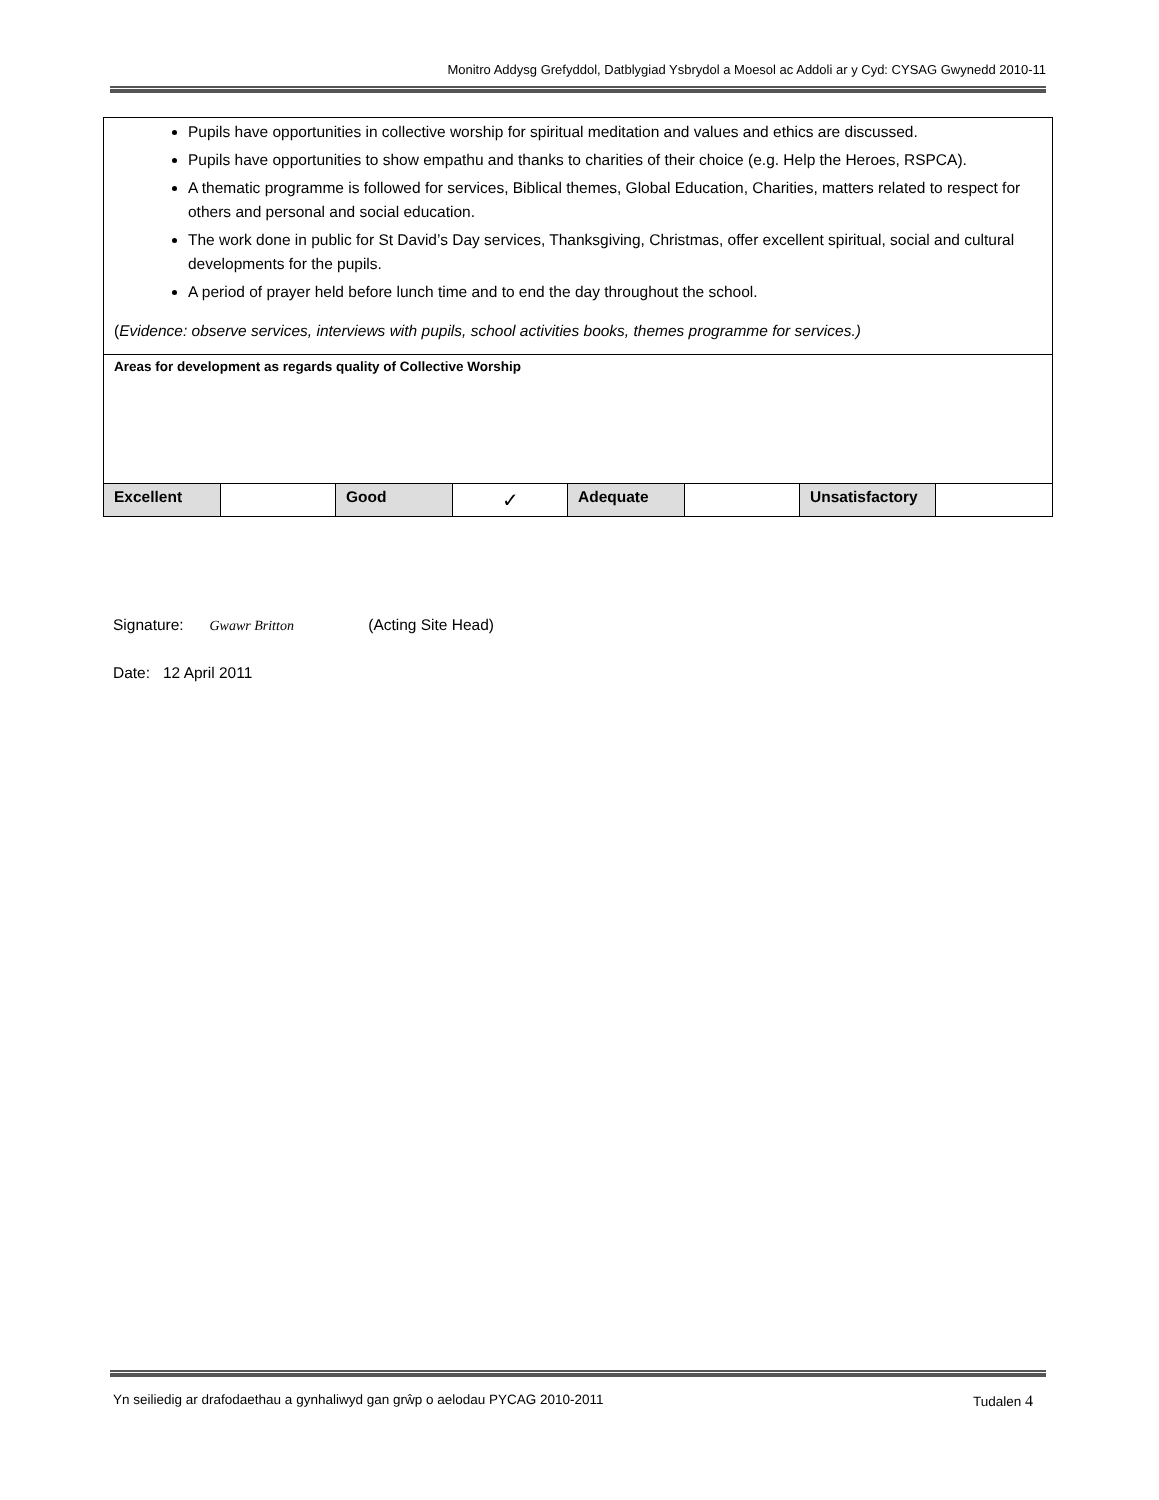Monitro Addysg Grefyddol, Datblygiad Ysbrydol a Moesol ac Addoli ar y Cyd: CYSAG Gwynedd 2010-11
| Pupils have opportunities in collective worship for spiritual meditation and values and ethics are discussed. Pupils have opportunities to show empathu and thanks to charities of their choice (e.g. Help the Heroes, RSPCA). A thematic programme is followed for services, Biblical themes, Global Education, Charities, matters related to respect for others and personal and social education. The work done in public for St David’s Day services, Thanksgiving, Christmas, offer excellent spiritual, social and cultural developments for the pupils. A period of prayer held before lunch time and to end the day throughout the school. ( Evidence: observe services, interviews with pupils, school activities books, themes programme for services.) | | | | | | | |
| Areas for development as regards quality of Collective Worship | | | | | | | |
| Excellent | | Good | ✓ | Adequate | | Unsatisfactory | |
Signature: Gwawr Britton (Acting Site Head)
Date: 12 April 2011
Yn seiliedig ar drafodaethau a gynhaliwyd gan grŵp o aelodau PYCAG 2010-2011 Tudalen 4